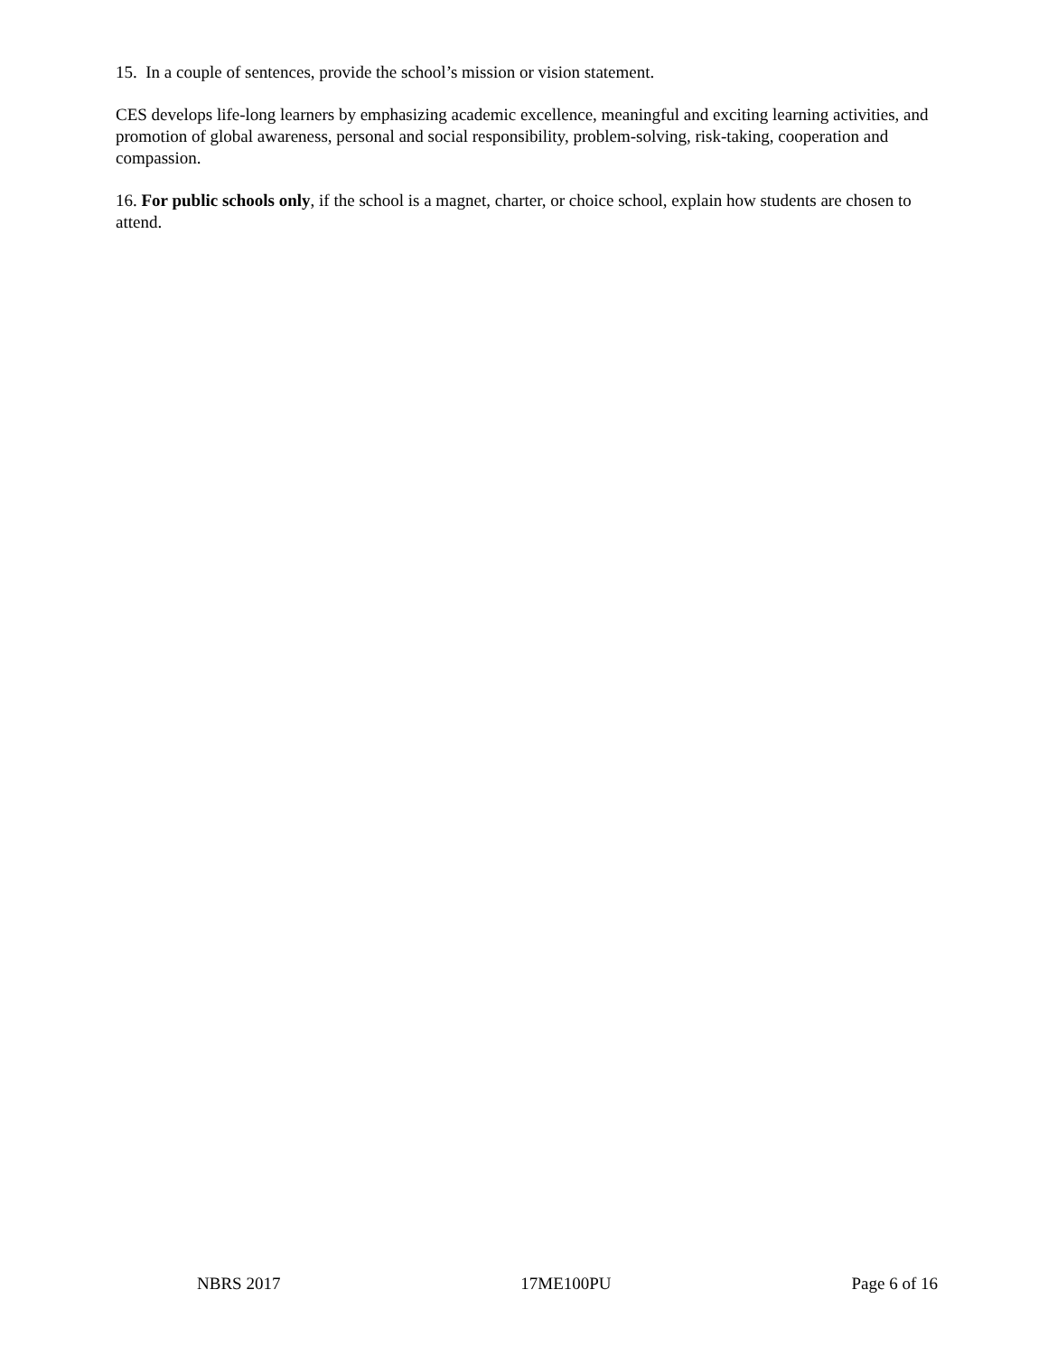15. In a couple of sentences, provide the school’s mission or vision statement.
CES develops life-long learners by emphasizing academic excellence, meaningful and exciting learning activities, and promotion of global awareness, personal and social responsibility, problem-solving, risk-taking, cooperation and compassion.
16. For public schools only, if the school is a magnet, charter, or choice school, explain how students are chosen to attend.
NBRS 2017 17ME100PU Page 6 of 16